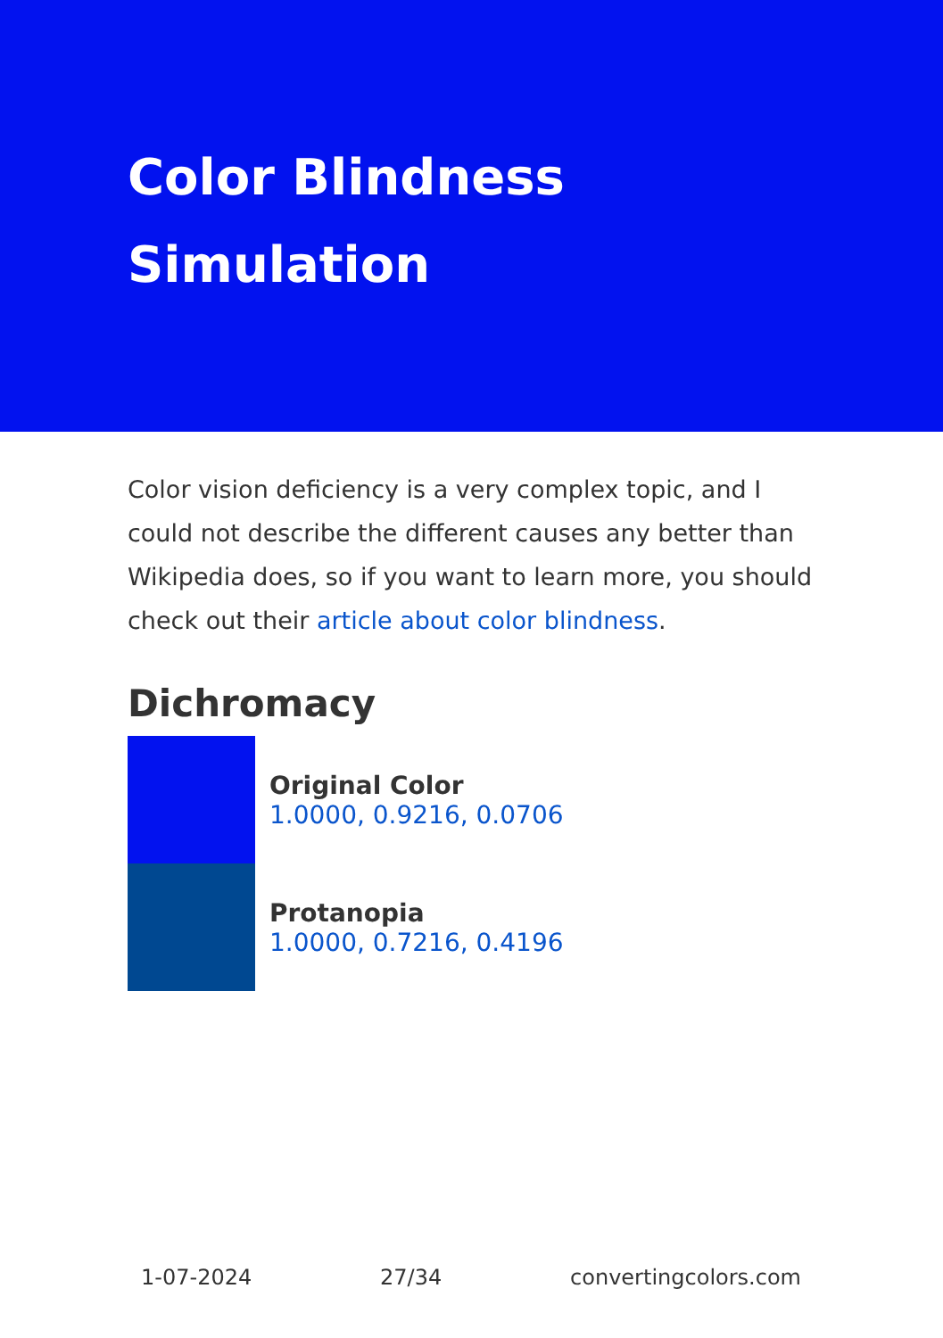Color Blindness
Simulation
Color vision deficiency is a very complex topic, and I could not describe the different causes any better than Wikipedia does, so if you want to learn more, you should check out their article about color blindness.
Dichromacy
Original Color
1.0000, 0.9216, 0.0706
Protanopia
1.0000, 0.7216, 0.4196
1-07-2024 27/34 convertingcolors.com